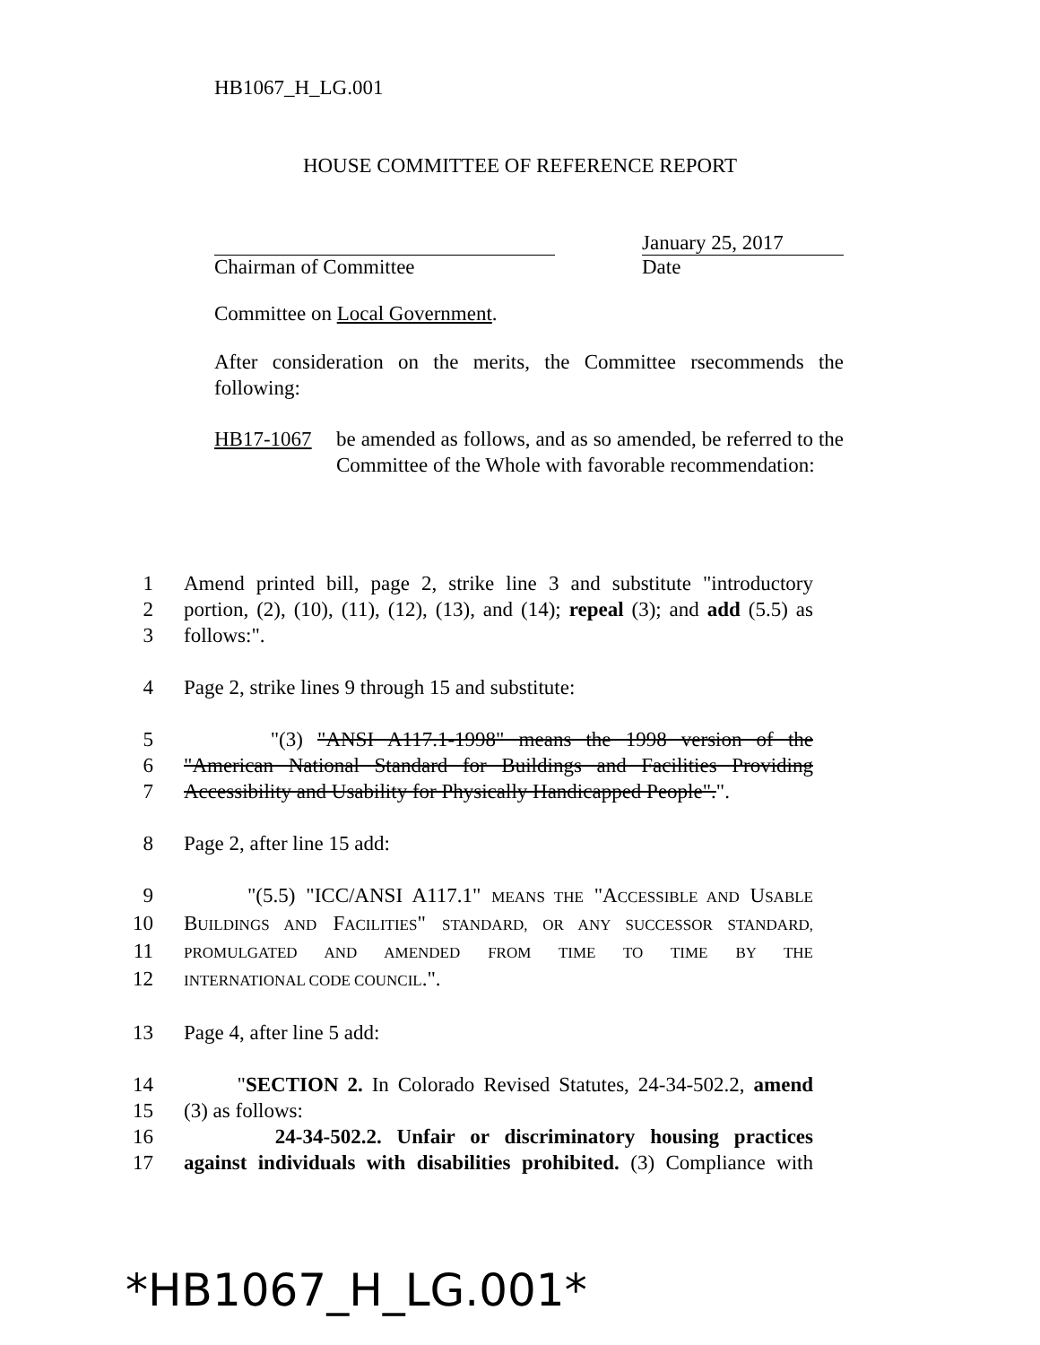HB1067_H_LG.001
HOUSE COMMITTEE OF REFERENCE REPORT
January 25, 2017
Chairman of Committee Date
Committee on Local Government.
After consideration on the merits, the Committee rsecommends the following:
HB17-1067 be amended as follows, and as so amended, be referred to the Committee of the Whole with favorable recommendation:
1 Amend printed bill, page 2, strike line 3 and substitute "introductory
2 portion, (2), (10), (11), (12), (13), and (14); repeal (3); and add (5.5) as
3 follows:".
4 Page 2, strike lines 9 through 15 and substitute:
5 "(3) "ANSI A117.1-1998" means the 1998 version of the
6 "American National Standard for Buildings and Facilities Providing
7 Accessibility and Usability for Physically Handicapped People".".
8 Page 2, after line 15 add:
9 "(5.5) "ICC/ANSI A117.1" MEANS THE "ACCESSIBLE AND USABLE
10 BUILDINGS AND FACILITIES" STANDARD, OR ANY SUCCESSOR STANDARD,
11 PROMULGATED AND AMENDED FROM TIME TO TIME BY THE
12 INTERNATIONAL CODE COUNCIL.".
13 Page 4, after line 5 add:
14 "SECTION 2. In Colorado Revised Statutes, 24-34-502.2, amend
15 (3) as follows:
16 24-34-502.2. Unfair or discriminatory housing practices
17 against individuals with disabilities prohibited. (3) Compliance with
*HB1067_H_LG.001*